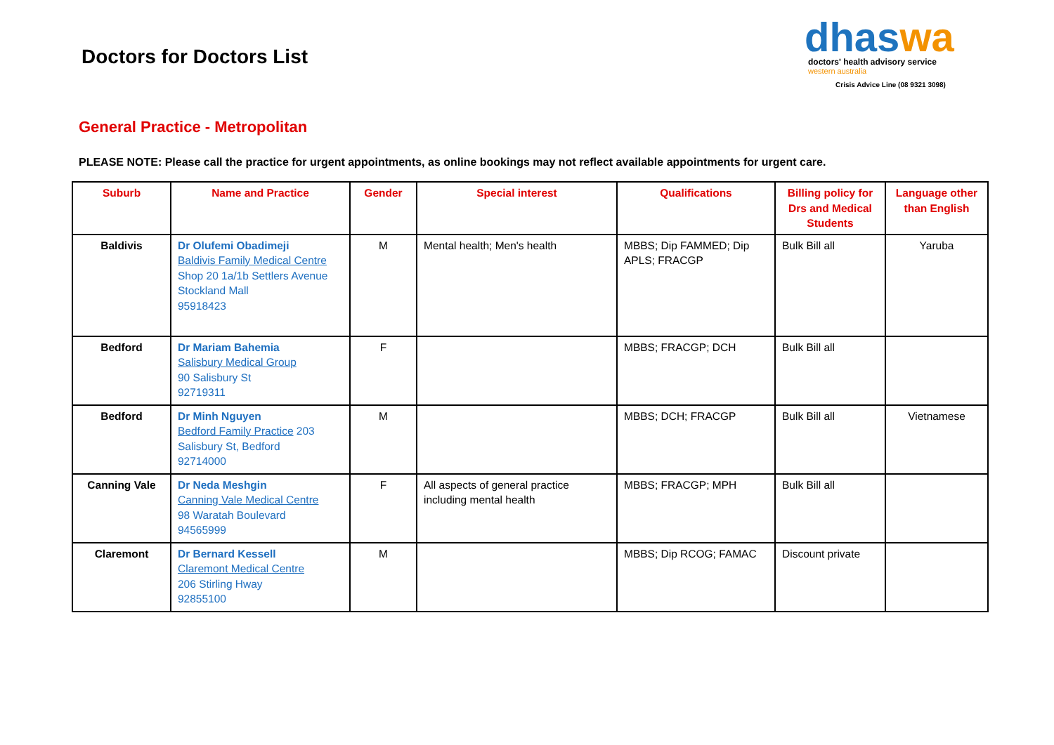Doctors for Doctors List
dhaswa
doctors' health advisory service
western australia
Crisis Advice Line (08 9321 3098)
General Practice - Metropolitan
PLEASE NOTE: Please call the practice for urgent appointments, as online bookings may not reflect available appointments for urgent care.
| Suburb | Name and Practice | Gender | Special interest | Qualifications | Billing policy for Drs and Medical Students | Language other than English |
| --- | --- | --- | --- | --- | --- | --- |
| Baldivis | Dr Olufemi Obadimeji Baldivis Family Medical Centre Shop 20 1a/1b Settlers Avenue Stockland Mall 95918423 | M | Mental health; Men's health | MBBS; Dip FAMMED; Dip APLS; FRACGP | Bulk Bill all | Yaruba |
| Bedford | Dr Mariam Bahemia Salisbury Medical Group 90 Salisbury St 92719311 | F | | MBBS; FRACGP; DCH | Bulk Bill all | |
| Bedford | Dr Minh Nguyen Bedford Family Practice 203 Salisbury St, Bedford 92714000 | M | | MBBS; DCH; FRACGP | Bulk Bill all | Vietnamese |
| Canning Vale | Dr Neda Meshgin Canning Vale Medical Centre 98 Waratah Boulevard 94565999 | F | All aspects of general practice including mental health | MBBS; FRACGP; MPH | Bulk Bill all | |
| Claremont | Dr Bernard Kessell Claremont Medical Centre 206 Stirling Hway 92855100 | M | | MBBS; Dip RCOG; FAMAC | Discount private | |